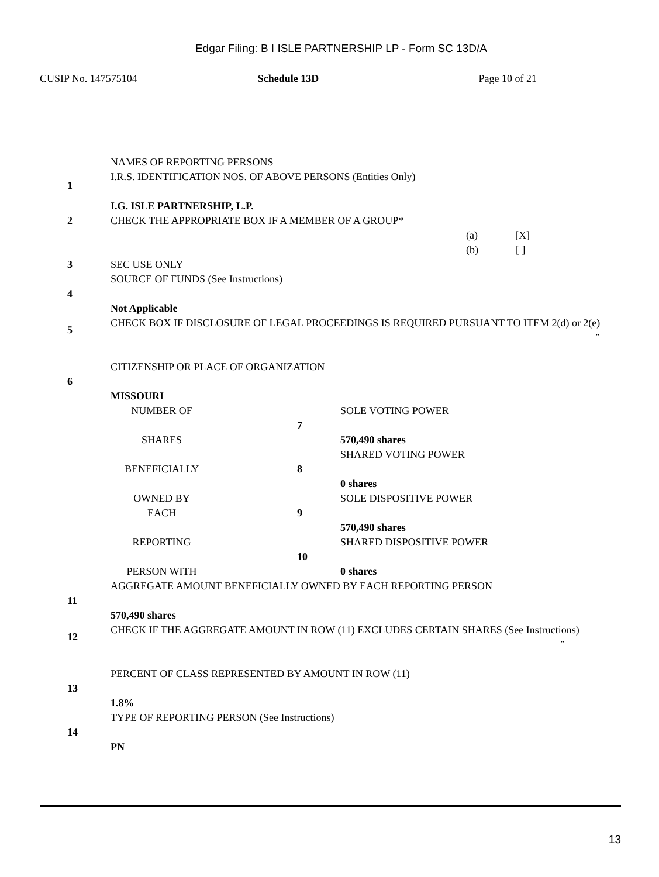Edgar Filing: B I ISLE PARTNERSHIP LP - Form SC 13D/A
CUSIP No. 147575104 Schedule 13D Page 10 of 21
| 1 | NAMES OF REPORTING PERSONS I.R.S. IDENTIFICATION NOS. OF ABOVE PERSONS (Entities Only) I.G. ISLE PARTNERSHIP, L.P. | | |
| 2 | CHECK THE APPROPRIATE BOX IF A MEMBER OF A GROUP* (a) [X] (b) [ ] | | |
| 3 | SEC USE ONLY | | |
| 4 | SOURCE OF FUNDS (See Instructions) Not Applicable | | |
| 5 | CHECK BOX IF DISCLOSURE OF LEGAL PROCEEDINGS IS REQUIRED PURSUANT TO ITEM 2(d) or 2(e) ¨ | | |
| 6 | CITIZENSHIP OR PLACE OF ORGANIZATION MISSOURI | | |
| NUMBER OF SHARES BENEFICIALLY OWNED BY EACH REPORTING PERSON WITH | | 7 | SOLE VOTING POWER 570,490 shares |
| | | 8 | SHARED VOTING POWER 0 shares |
| | | 9 | SOLE DISPOSITIVE POWER 570,490 shares |
| | | 10 | SHARED DISPOSITIVE POWER 0 shares |
| 11 | AGGREGATE AMOUNT BENEFICIALLY OWNED BY EACH REPORTING PERSON 570,490 shares | | |
| 12 | CHECK IF THE AGGREGATE AMOUNT IN ROW (11) EXCLUDES CERTAIN SHARES (See Instructions) ¨ | | |
| 13 | PERCENT OF CLASS REPRESENTED BY AMOUNT IN ROW (11) 1.8% | | |
| 14 | TYPE OF REPORTING PERSON (See Instructions) PN | | |
13